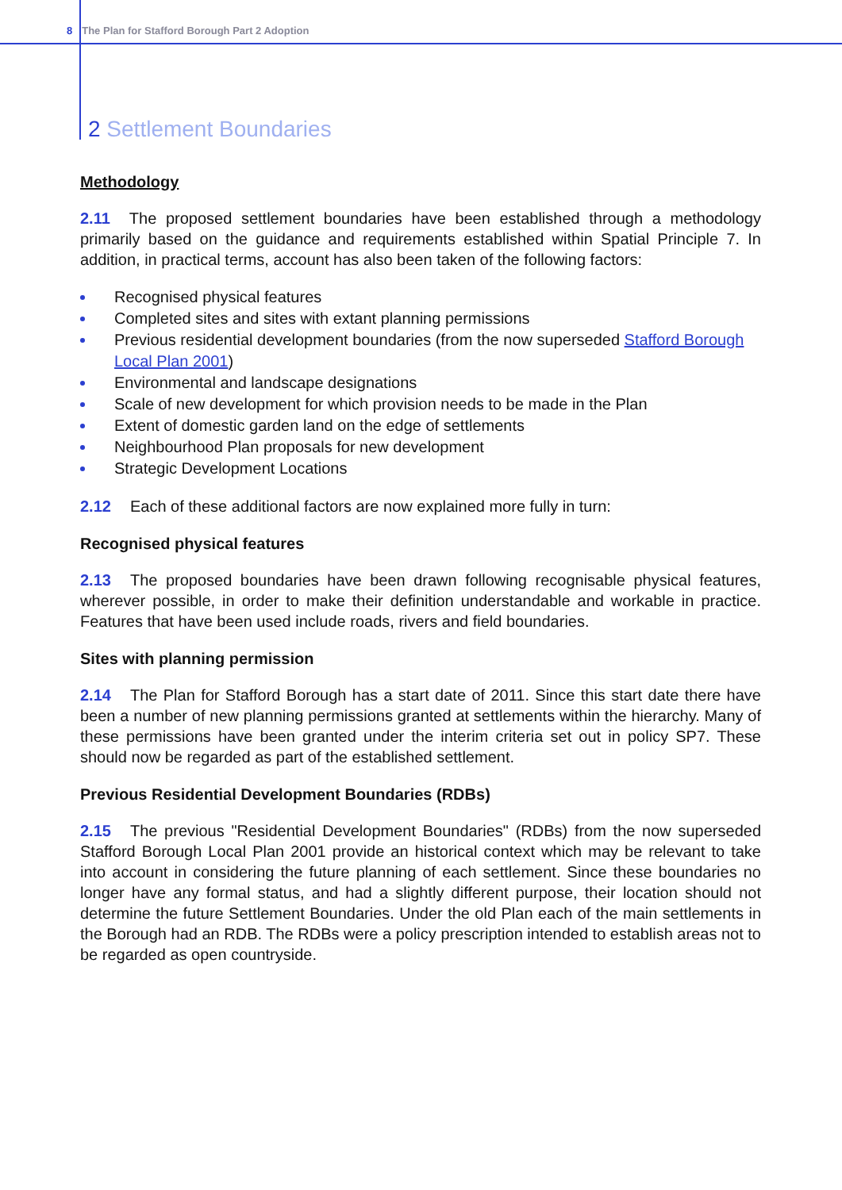8 The Plan for Stafford Borough Part 2 Adoption
2 Settlement Boundaries
Methodology
2.11 The proposed settlement boundaries have been established through a methodology primarily based on the guidance and requirements established within Spatial Principle 7. In addition, in practical terms, account has also been taken of the following factors:
Recognised physical features
Completed sites and sites with extant planning permissions
Previous residential development boundaries (from the now superseded Stafford Borough Local Plan 2001)
Environmental and landscape designations
Scale of new development for which provision needs to be made in the Plan
Extent of domestic garden land on the edge of settlements
Neighbourhood Plan proposals for new development
Strategic Development Locations
2.12 Each of these additional factors are now explained more fully in turn:
Recognised physical features
2.13 The proposed boundaries have been drawn following recognisable physical features, wherever possible, in order to make their definition understandable and workable in practice. Features that have been used include roads, rivers and field boundaries.
Sites with planning permission
2.14 The Plan for Stafford Borough has a start date of 2011. Since this start date there have been a number of new planning permissions granted at settlements within the hierarchy. Many of these permissions have been granted under the interim criteria set out in policy SP7. These should now be regarded as part of the established settlement.
Previous Residential Development Boundaries (RDBs)
2.15 The previous "Residential Development Boundaries" (RDBs) from the now superseded Stafford Borough Local Plan 2001 provide an historical context which may be relevant to take into account in considering the future planning of each settlement. Since these boundaries no longer have any formal status, and had a slightly different purpose, their location should not determine the future Settlement Boundaries. Under the old Plan each of the main settlements in the Borough had an RDB. The RDBs were a policy prescription intended to establish areas not to be regarded as open countryside.